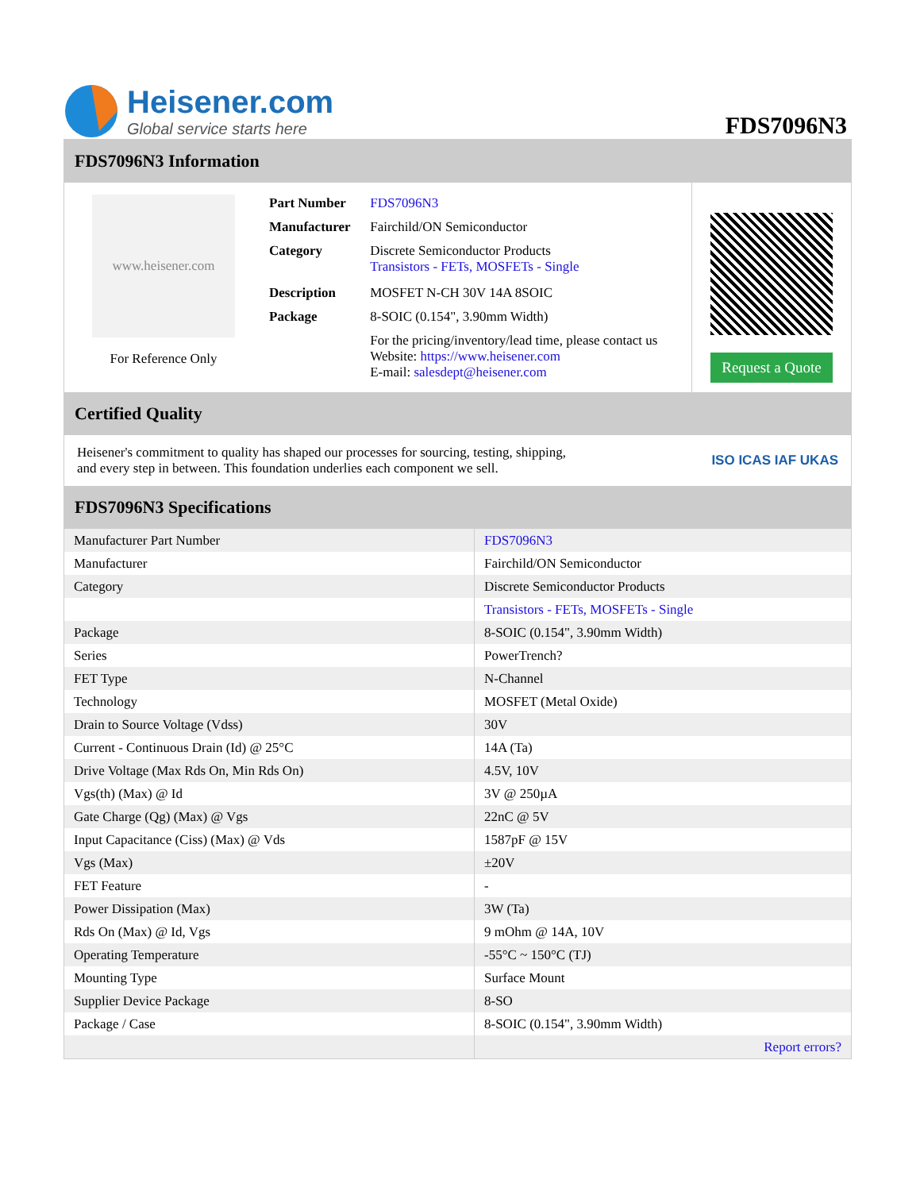Heisener.com
Global service starts here
FDS7096N3
FDS7096N3 Information
www.heisener.com
For Reference Only
| Part Number | FDS7096N3 |
| Manufacturer | Fairchild/ON Semiconductor |
| Category | Discrete Semiconductor Products Transistors - FETs, MOSFETs - Single |
| Description | MOSFET N-CH 30V 14A 8SOIC |
| Package | 8-SOIC (0.154", 3.90mm Width) |
| | For the pricing/inventory/lead time, please contact us Website: https://www.heisener.com E-mail: salesdept@heisener.com |
Request a Quote
Certified Quality
Heisener's commitment to quality has shaped our processes for sourcing, testing, shipping, and every step in between. This foundation underlies each component we sell.
ISO ICAS IAF UKAS
FDS7096N3 Specifications
| Manufacturer Part Number | FDS7096N3 |
| Manufacturer | Fairchild/ON Semiconductor |
| Category | Discrete Semiconductor Products |
| | Transistors - FETs, MOSFETs - Single |
| Package | 8-SOIC (0.154", 3.90mm Width) |
| Series | PowerTrench? |
| FET Type | N-Channel |
| Technology | MOSFET (Metal Oxide) |
| Drain to Source Voltage (Vdss) | 30V |
| Current - Continuous Drain (Id) @ 25°C | 14A (Ta) |
| Drive Voltage (Max Rds On, Min Rds On) | 4.5V, 10V |
| Vgs(th) (Max) @ Id | 3V @ 250µA |
| Gate Charge (Qg) (Max) @ Vgs | 22nC @ 5V |
| Input Capacitance (Ciss) (Max) @ Vds | 1587pF @ 15V |
| Vgs (Max) | ±20V |
| FET Feature | - |
| Power Dissipation (Max) | 3W (Ta) |
| Rds On (Max) @ Id, Vgs | 9 mOhm @ 14A, 10V |
| Operating Temperature | -55°C ~ 150°C (TJ) |
| Mounting Type | Surface Mount |
| Supplier Device Package | 8-SO |
| Package / Case | 8-SOIC (0.154", 3.90mm Width) |
| | Report errors? |